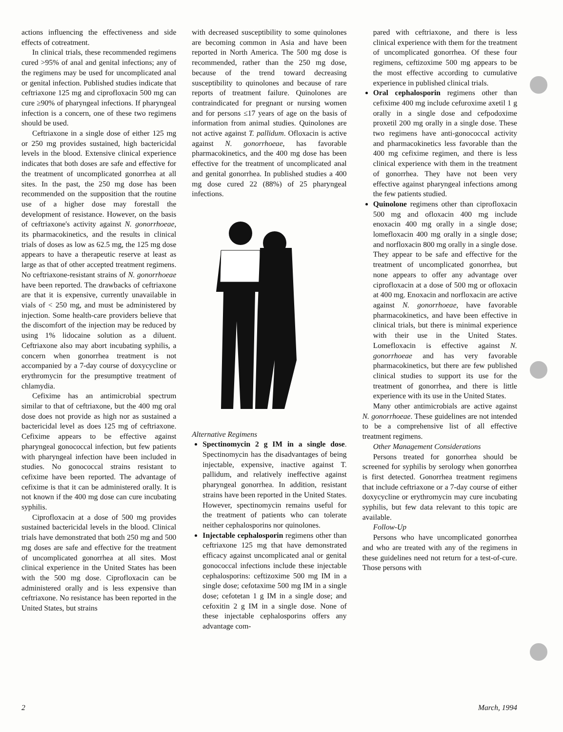actions influencing the effectiveness and side effects of cotreatment.
In clinical trials, these recommended regimens cured >95% of anal and genital infections; any of the regimens may be used for uncomplicated anal or genital infection. Published studies indicate that ceftriaxone 125 mg and ciprofloxacin 500 mg can cure ≥90% of pharyngeal infections. If pharyngeal infection is a concern, one of these two regimens should be used.
Ceftriaxone in a single dose of either 125 mg or 250 mg provides sustained, high bactericidal levels in the blood. Extensive clinical experience indicates that both doses are safe and effective for the treatment of uncomplicated gonorrhea at all sites. In the past, the 250 mg dose has been recommended on the supposition that the routine use of a higher dose may forestall the development of resistance. However, on the basis of ceftriaxone's activity against N. gonorrhoeae, its pharmacokinetics, and the results in clinical trials of doses as low as 62.5 mg, the 125 mg dose appears to have a therapeutic reserve at least as large as that of other accepted treatment regimens. No ceftriaxone-resistant strains of N. gonorrhoeae have been reported. The drawbacks of ceftriaxone are that it is expensive, currently unavailable in vials of < 250 mg, and must be administered by injection. Some health-care providers believe that the discomfort of the injection may be reduced by using 1% lidocaine solution as a diluent. Ceftriaxone also may abort incubating syphilis, a concern when gonorrhea treatment is not accompanied by a 7-day course of doxycycline or erythromycin for the presumptive treatment of chlamydia.
Cefixime has an antimicrobial spectrum similar to that of ceftriaxone, but the 400 mg oral dose does not provide as high nor as sustained a bactericidal level as does 125 mg of ceftriaxone. Cefixime appears to be effective against pharyngeal gonococcal infection, but few patients with pharyngeal infection have been included in studies. No gonococcal strains resistant to cefixime have been reported. The advantage of cefixime is that it can be administered orally. It is not known if the 400 mg dose can cure incubating syphilis.
Ciprofloxacin at a dose of 500 mg provides sustained bactericidal levels in the blood. Clinical trials have demonstrated that both 250 mg and 500 mg doses are safe and effective for the treatment of uncomplicated gonorrhea at all sites. Most clinical experience in the United States has been with the 500 mg dose. Ciprofloxacin can be administered orally and is less expensive than ceftriaxone. No resistance has been reported in the United States, but strains
with decreased susceptibility to some quinolones are becoming common in Asia and have been reported in North America. The 500 mg dose is recommended, rather than the 250 mg dose, because of the trend toward decreasing susceptibility to quinolones and because of rare reports of treatment failure. Quinolones are contraindicated for pregnant or nursing women and for persons ≤17 years of age on the basis of information from animal studies. Quinolones are not active against T. pallidum. Ofloxacin is active against N. gonorrhoeae, has favorable pharmacokinetics, and the 400 mg dose has been effective for the treatment of uncomplicated anal and genital gonorrhea. In published studies a 400 mg dose cured 22 (88%) of 25 pharyngeal infections.
Alternative Regimens
Spectinomycin 2 g IM in a single dose. Spectinomycin has the disadvantages of being injectable, expensive, inactive against T. pallidum, and relatively ineffective against pharyngeal gonorrhea. In addition, resistant strains have been reported in the United States. However, spectinomycin remains useful for the treatment of patients who can tolerate neither cephalosporins nor quinolones.
Injectable cephalosporin regimens other than ceftriaxone 125 mg that have demonstrated efficacy against uncomplicated anal or genital gonococcal infections include these injectable cephalosporins: ceftizoxime 500 mg IM in a single dose; cefotaxime 500 mg IM in a single dose; cefotetan 1 g IM in a single dose; and cefoxitin 2 g IM in a single dose. None of these injectable cephalosporins offers any advantage com-
pared with ceftriaxone, and there is less clinical experience with them for the treatment of uncomplicated gonorrhea. Of these four regimens, ceftizoxime 500 mg appears to be the most effective according to cumulative experience in published clinical trials.
Oral cephalosporin regimens other than cefixime 400 mg include cefuroxime axetil 1 g orally in a single dose and cefpodoxime proxetil 200 mg orally in a single dose. These two regimens have anti-gonococcal activity and pharmacokinetics less favorable than the 400 mg cefixime regimen, and there is less clinical experience with them in the treatment of gonorrhea. They have not been very effective against pharyngeal infections among the few patients studied.
Quinolone regimens other than ciprofloxacin 500 mg and ofloxacin 400 mg include enoxacin 400 mg orally in a single dose; lomefloxacin 400 mg orally in a single dose; and norfloxacin 800 mg orally in a single dose. They appear to be safe and effective for the treatment of uncomplicated gonorrhea, but none appears to offer any advantage over ciprofloxacin at a dose of 500 mg or ofloxacin at 400 mg. Enoxacin and norfloxacin are active against N. gonorrhoeae, have favorable pharmacokinetics, and have been effective in clinical trials, but there is minimal experience with their use in the United States. Lomefloxacin is effective against N. gonorrhoeae and has very favorable pharmacokinetics, but there are few published clinical studies to support its use for the treatment of gonorrhea, and there is little experience with its use in the United States.
Many other antimicrobials are active against N. gonorrhoeae. These guidelines are not intended to be a comprehensive list of all effective treatment regimens.
Other Management Considerations
Persons treated for gonorrhea should be screened for syphilis by serology when gonorrhea is first detected. Gonorrhea treatment regimens that include ceftriaxone or a 7-day course of either doxycycline or erythromycin may cure incubating syphilis, but few data relevant to this topic are available.
Follow-Up
Persons who have uncomplicated gonorrhea and who are treated with any of the regimens in these guidelines need not return for a test-of-cure. Those persons with
2 March, 1994